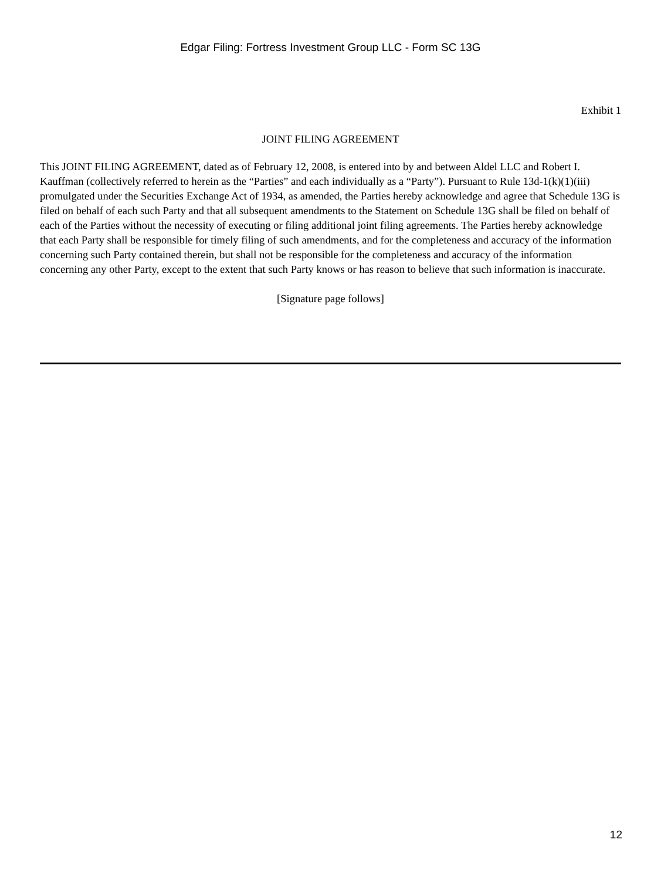Edgar Filing: Fortress Investment Group LLC - Form SC 13G
Exhibit 1
JOINT FILING AGREEMENT
This JOINT FILING AGREEMENT, dated as of February 12, 2008, is entered into by and between Aldel LLC and Robert I. Kauffman (collectively referred to herein as the “Parties” and each individually as a “Party”). Pursuant to Rule 13d-1(k)(1)(iii) promulgated under the Securities Exchange Act of 1934, as amended, the Parties hereby acknowledge and agree that Schedule 13G is filed on behalf of each such Party and that all subsequent amendments to the Statement on Schedule 13G shall be filed on behalf of each of the Parties without the necessity of executing or filing additional joint filing agreements. The Parties hereby acknowledge that each Party shall be responsible for timely filing of such amendments, and for the completeness and accuracy of the information concerning such Party contained therein, but shall not be responsible for the completeness and accuracy of the information concerning any other Party, except to the extent that such Party knows or has reason to believe that such information is inaccurate.
[Signature page follows]
12